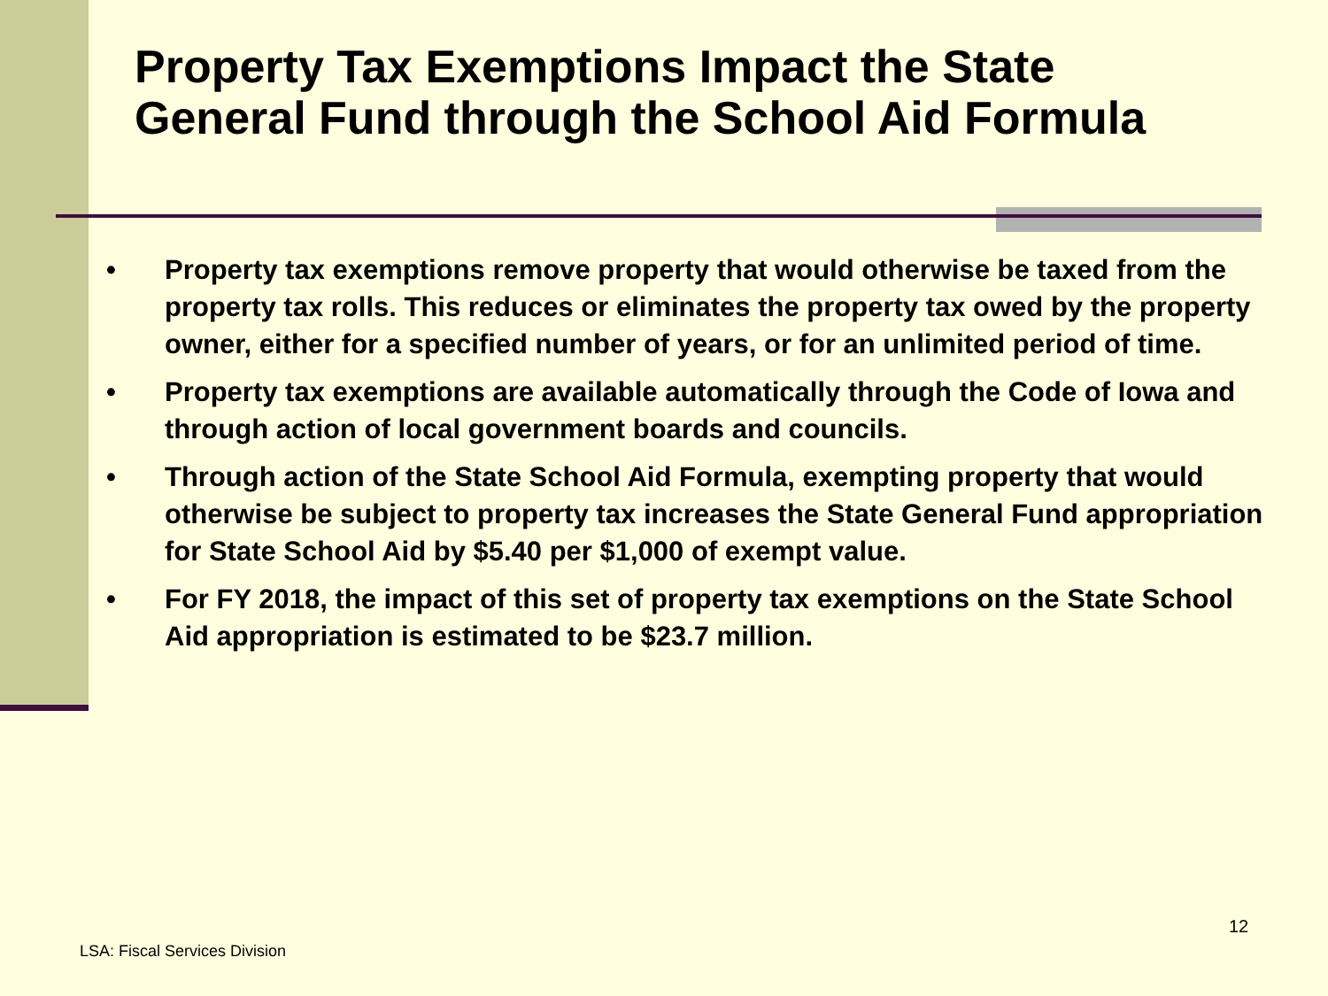Property Tax Exemptions Impact the State General Fund through the School Aid Formula
• Property tax exemptions remove property that would otherwise be taxed from the property tax rolls. This reduces or eliminates the property tax owed by the property owner, either for a specified number of years, or for an unlimited period of time.
• Property tax exemptions are available automatically through the Code of Iowa and through action of local government boards and councils.
• Through action of the State School Aid Formula, exempting property that would otherwise be subject to property tax increases the State General Fund appropriation for State School Aid by $5.40 per $1,000 of exempt value.
• For FY 2018, the impact of this set of property tax exemptions on the State School Aid appropriation is estimated to be $23.7 million.
12
LSA: Fiscal Services Division